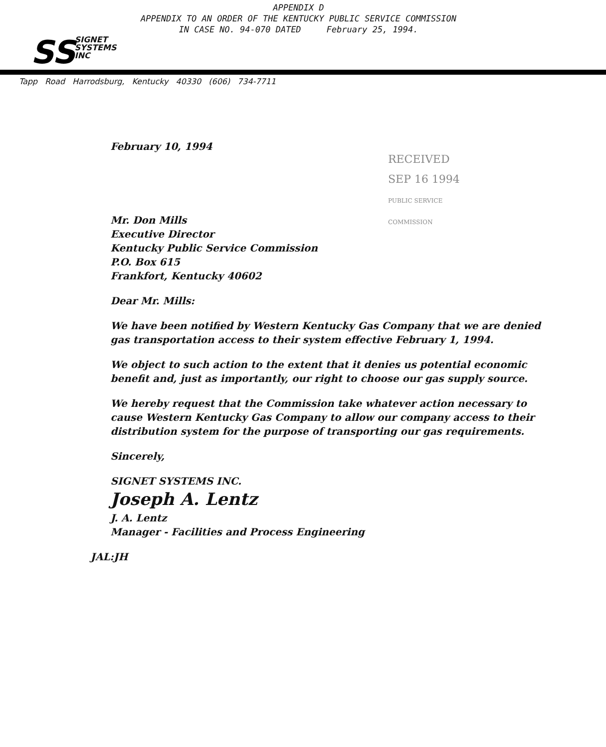APPENDIX D
APPENDIX TO AN ORDER OF THE KENTUCKY PUBLIC SERVICE COMMISSION
IN CASE NO. 94-070 DATED February 25, 1994.
SS
SIGNET
SYSTEMS
INC
Tapp Road Harrodsburg, Kentucky 40330 (606) 734-7711
RECEIVED
SEP 16 1994
PUBLIC SERVICE
COMMISSION
February 10, 1994
Mr. Don Mills
Executive Director
Kentucky Public Service Commission
P.O. Box 615
Frankfort, Kentucky 40602
Dear Mr. Mills:
We have been notified by Western Kentucky Gas Company that we are denied gas transportation access to their system effective February 1, 1994.
We object to such action to the extent that it denies us potential economic benefit and, just as importantly, our right to choose our gas supply source.
We hereby request that the Commission take whatever action necessary to cause Western Kentucky Gas Company to allow our company access to their distribution system for the purpose of transporting our gas requirements.
Sincerely,
SIGNET SYSTEMS INC.
Joseph A. Lentz
J. A. Lentz
Manager - Facilities and Process Engineering
JAL:JH